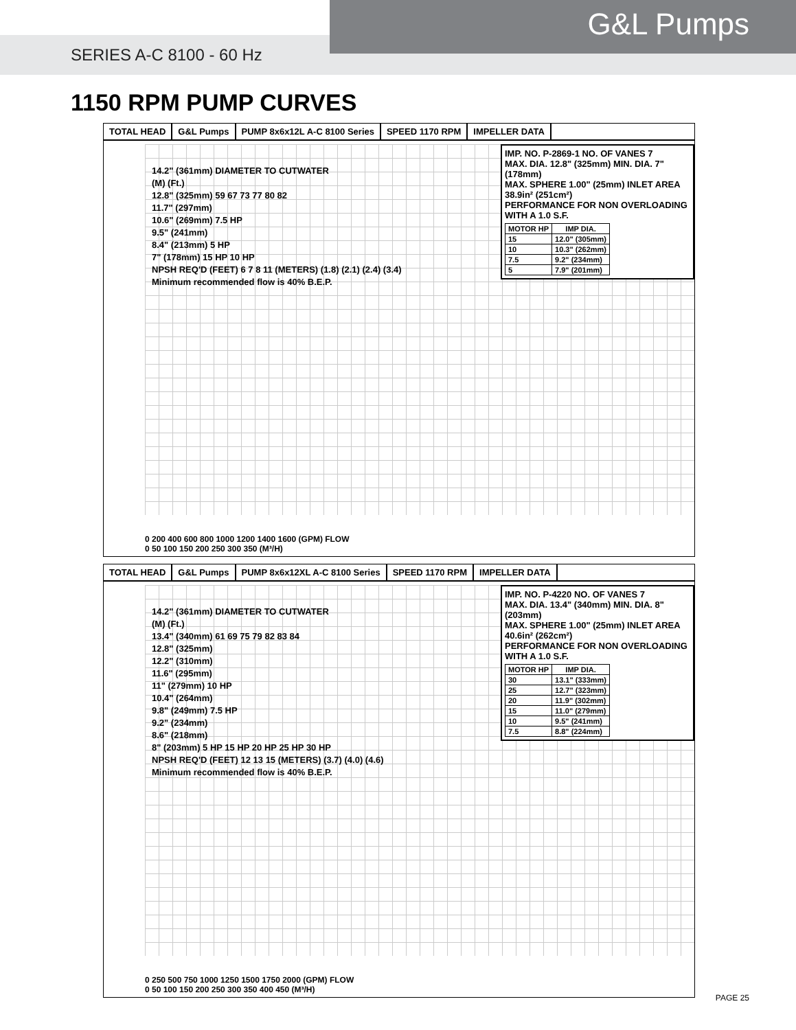G&L Pumps
SERIES A-C 8100 - 60 Hz
1150 RPM PUMP CURVES
TOTAL HEAD G&L Pumps PUMP 8x6x12L A-C 8100 Series SPEED 1170 RPM IMPELLER DATA
14.2" (361mm) DIAMETER TO CUTWATER
(M) (Ft.)
12.8" (325mm) 59 67 73 77 80 82
11.7" (297mm)
10.6" (269mm) 7.5 HP
9.5" (241mm)
8.4" (213mm) 5 HP
7" (178mm) 15 HP 10 HP
NPSH REQ'D (FEET) 6 7 8 11 (METERS) (1.8) (2.1) (2.4) (3.4)
Minimum recommended flow is 40% B.E.P.
IMP. NO. P-2869-1 NO. OF VANES 7
MAX. DIA. 12.8" (325mm) MIN. DIA. 7" (178mm)
MAX. SPHERE 1.00" (25mm) INLET AREA 38.9in² (251cm²)
PERFORMANCE FOR NON OVERLOADING WITH A 1.0 S.F.
| MOTOR HP | IMP DIA. |
| --- | --- |
| 15 | 12.0" (305mm) |
| 10 | 10.3" (262mm) |
| 7.5 | 9.2" (234mm) |
| 5 | 7.9" (201mm) |
0 200 400 600 800 1000 1200 1400 1600 (GPM) FLOW
0 50 100 150 200 250 300 350 (M³/H)
TOTAL HEAD G&L Pumps PUMP 8x6x12XL A-C 8100 Series SPEED 1170 RPM IMPELLER DATA
14.2" (361mm) DIAMETER TO CUTWATER
(M) (Ft.)
13.4" (340mm) 61 69 75 79 82 83 84
12.8" (325mm)
12.2" (310mm)
11.6" (295mm)
11" (279mm) 10 HP
10.4" (264mm)
9.8" (249mm) 7.5 HP
9.2" (234mm)
8.6" (218mm)
8" (203mm) 5 HP 15 HP 20 HP 25 HP 30 HP
NPSH REQ'D (FEET) 12 13 15 (METERS) (3.7) (4.0) (4.6)
Minimum recommended flow is 40% B.E.P.
IMP. NO. P-4220 NO. OF VANES 7
MAX. DIA. 13.4" (340mm) MIN. DIA. 8" (203mm)
MAX. SPHERE 1.00" (25mm) INLET AREA 40.6in² (262cm²)
PERFORMANCE FOR NON OVERLOADING WITH A 1.0 S.F.
| MOTOR HP | IMP DIA. |
| --- | --- |
| 30 | 13.1" (333mm) |
| 25 | 12.7" (323mm) |
| 20 | 11.9" (302mm) |
| 15 | 11.0" (279mm) |
| 10 | 9.5" (241mm) |
| 7.5 | 8.8" (224mm) |
0 250 500 750 1000 1250 1500 1750 2000 (GPM) FLOW
0 50 100 150 200 250 300 350 400 450 (M³/H)
PAGE 25